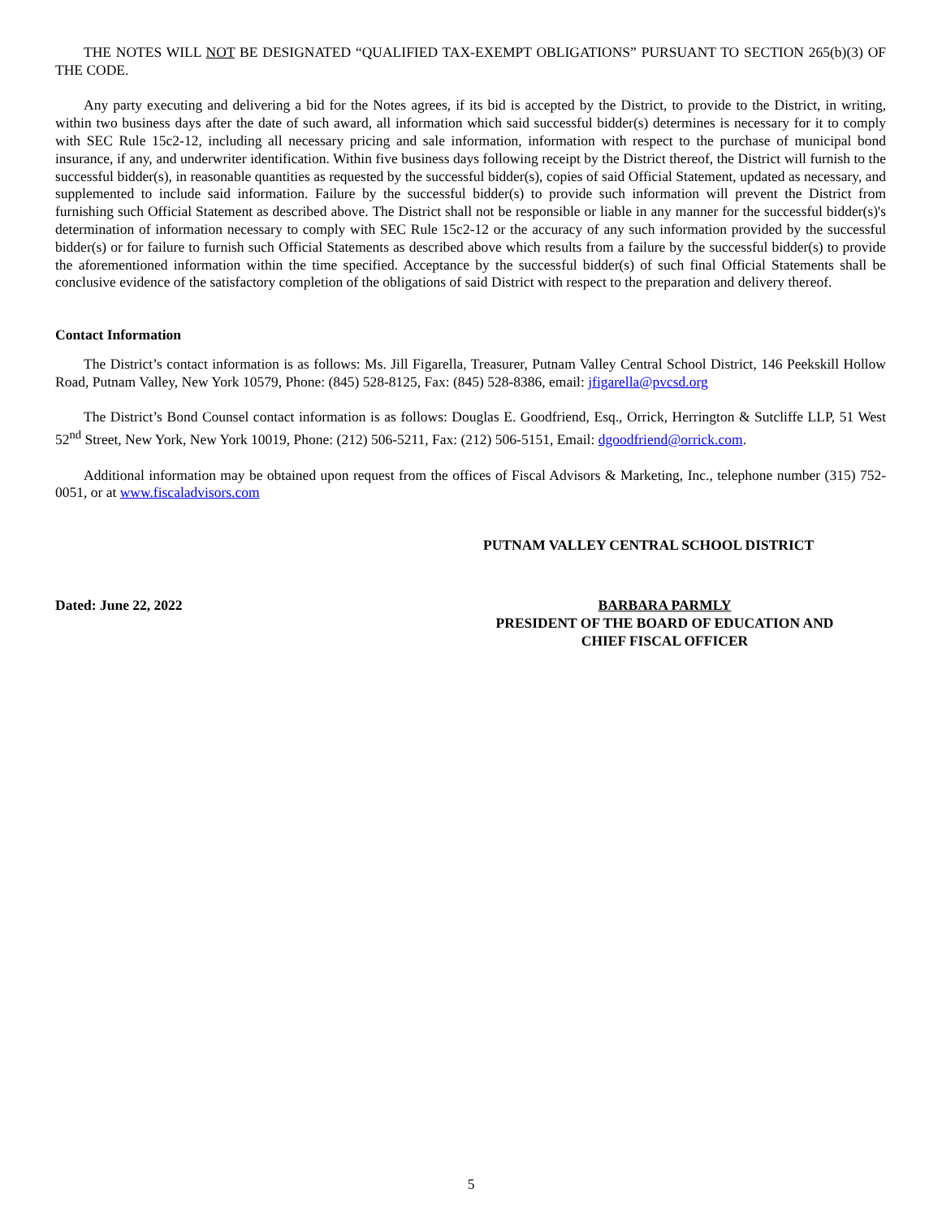THE NOTES WILL NOT BE DESIGNATED “QUALIFIED TAX-EXEMPT OBLIGATIONS” PURSUANT TO SECTION 265(b)(3) OF THE CODE.
Any party executing and delivering a bid for the Notes agrees, if its bid is accepted by the District, to provide to the District, in writing, within two business days after the date of such award, all information which said successful bidder(s) determines is necessary for it to comply with SEC Rule 15c2-12, including all necessary pricing and sale information, information with respect to the purchase of municipal bond insurance, if any, and underwriter identification. Within five business days following receipt by the District thereof, the District will furnish to the successful bidder(s), in reasonable quantities as requested by the successful bidder(s), copies of said Official Statement, updated as necessary, and supplemented to include said information. Failure by the successful bidder(s) to provide such information will prevent the District from furnishing such Official Statement as described above. The District shall not be responsible or liable in any manner for the successful bidder(s)'s determination of information necessary to comply with SEC Rule 15c2-12 or the accuracy of any such information provided by the successful bidder(s) or for failure to furnish such Official Statements as described above which results from a failure by the successful bidder(s) to provide the aforementioned information within the time specified. Acceptance by the successful bidder(s) of such final Official Statements shall be conclusive evidence of the satisfactory completion of the obligations of said District with respect to the preparation and delivery thereof.
Contact Information
The District’s contact information is as follows: Ms. Jill Figarella, Treasurer, Putnam Valley Central School District, 146 Peekskill Hollow Road, Putnam Valley, New York 10579, Phone: (845) 528-8125, Fax: (845) 528-8386, email: jfigarella@pvcsd.org
The District’s Bond Counsel contact information is as follows: Douglas E. Goodfriend, Esq., Orrick, Herrington & Sutcliffe LLP, 51 West 52<sup>nd</sup> Street, New York, New York 10019, Phone: (212) 506-5211, Fax: (212) 506-5151, Email: dgoodfriend@orrick.com.
Additional information may be obtained upon request from the offices of Fiscal Advisors & Marketing, Inc., telephone number (315) 752-0051, or at www.fiscaladvisors.com
PUTNAM VALLEY CENTRAL SCHOOL DISTRICT
Dated: June 22, 2022 BARBARA PARMLY
PRESIDENT OF THE BOARD OF EDUCATION AND
CHIEF FISCAL OFFICER
5